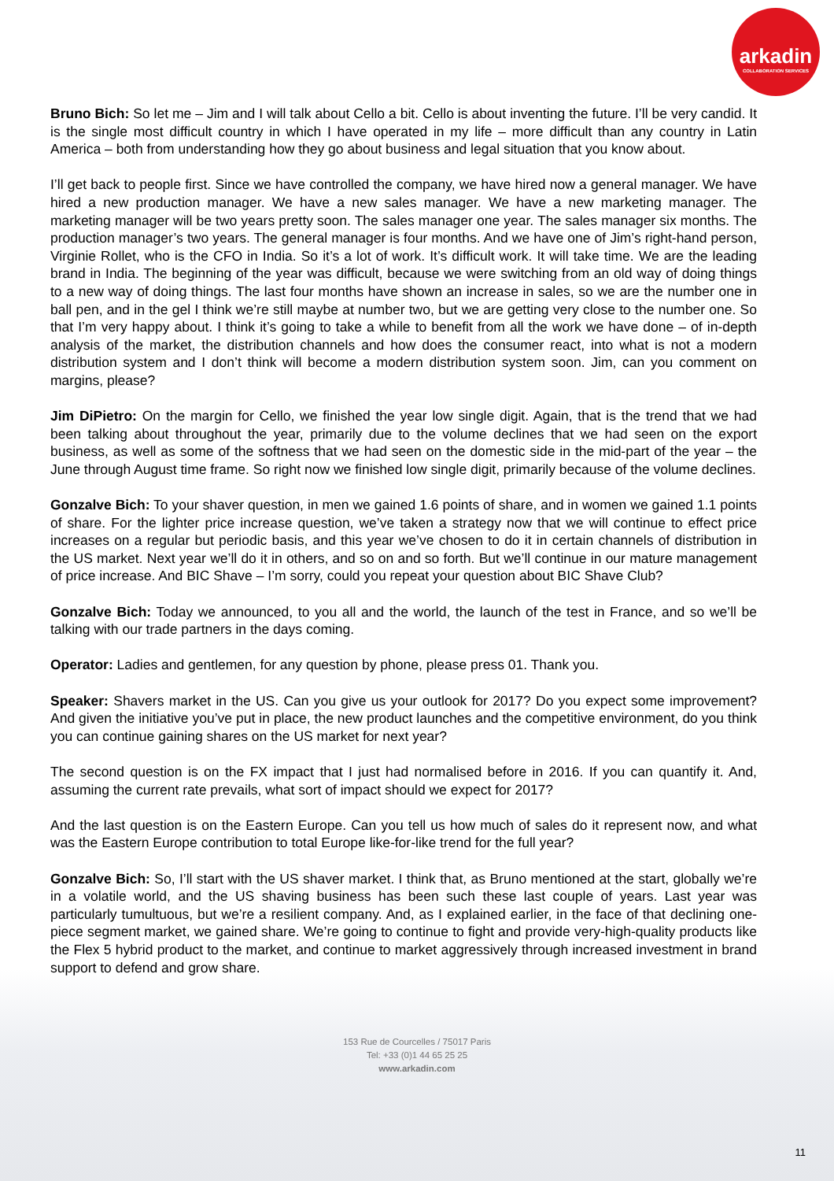arkadin
COLLABORATION SERVICES
Bruno Bich: So let me – Jim and I will talk about Cello a bit. Cello is about inventing the future. I’ll be very candid. It is the single most difficult country in which I have operated in my life – more difficult than any country in Latin America – both from understanding how they go about business and legal situation that you know about.
I’ll get back to people first. Since we have controlled the company, we have hired now a general manager. We have hired a new production manager. We have a new sales manager. We have a new marketing manager. The marketing manager will be two years pretty soon. The sales manager one year. The sales manager six months. The production manager’s two years. The general manager is four months. And we have one of Jim’s right-hand person, Virginie Rollet, who is the CFO in India. So it’s a lot of work. It’s difficult work. It will take time. We are the leading brand in India. The beginning of the year was difficult, because we were switching from an old way of doing things to a new way of doing things. The last four months have shown an increase in sales, so we are the number one in ball pen, and in the gel I think we’re still maybe at number two, but we are getting very close to the number one. So that I’m very happy about. I think it’s going to take a while to benefit from all the work we have done – of in-depth analysis of the market, the distribution channels and how does the consumer react, into what is not a modern distribution system and I don’t think will become a modern distribution system soon. Jim, can you comment on margins, please?
Jim DiPietro: On the margin for Cello, we finished the year low single digit. Again, that is the trend that we had been talking about throughout the year, primarily due to the volume declines that we had seen on the export business, as well as some of the softness that we had seen on the domestic side in the mid-part of the year – the June through August time frame. So right now we finished low single digit, primarily because of the volume declines.
Gonzalve Bich: To your shaver question, in men we gained 1.6 points of share, and in women we gained 1.1 points of share. For the lighter price increase question, we’ve taken a strategy now that we will continue to effect price increases on a regular but periodic basis, and this year we’ve chosen to do it in certain channels of distribution in the US market. Next year we’ll do it in others, and so on and so forth. But we’ll continue in our mature management of price increase. And BIC Shave – I’m sorry, could you repeat your question about BIC Shave Club?
Gonzalve Bich: Today we announced, to you all and the world, the launch of the test in France, and so we’ll be talking with our trade partners in the days coming.
Operator: Ladies and gentlemen, for any question by phone, please press 01. Thank you.
Speaker: Shavers market in the US. Can you give us your outlook for 2017? Do you expect some improvement? And given the initiative you’ve put in place, the new product launches and the competitive environment, do you think you can continue gaining shares on the US market for next year?
The second question is on the FX impact that I just had normalised before in 2016. If you can quantify it. And, assuming the current rate prevails, what sort of impact should we expect for 2017?
And the last question is on the Eastern Europe. Can you tell us how much of sales do it represent now, and what was the Eastern Europe contribution to total Europe like-for-like trend for the full year?
Gonzalve Bich: So, I’ll start with the US shaver market. I think that, as Bruno mentioned at the start, globally we’re in a volatile world, and the US shaving business has been such these last couple of years. Last year was particularly tumultuous, but we’re a resilient company. And, as I explained earlier, in the face of that declining one-piece segment market, we gained share. We’re going to continue to fight and provide very-high-quality products like the Flex 5 hybrid product to the market, and continue to market aggressively through increased investment in brand support to defend and grow share.
153 Rue de Courcelles / 75017 Paris
Tel: +33 (0)1 44 65 25 25
www.arkadin.com
11